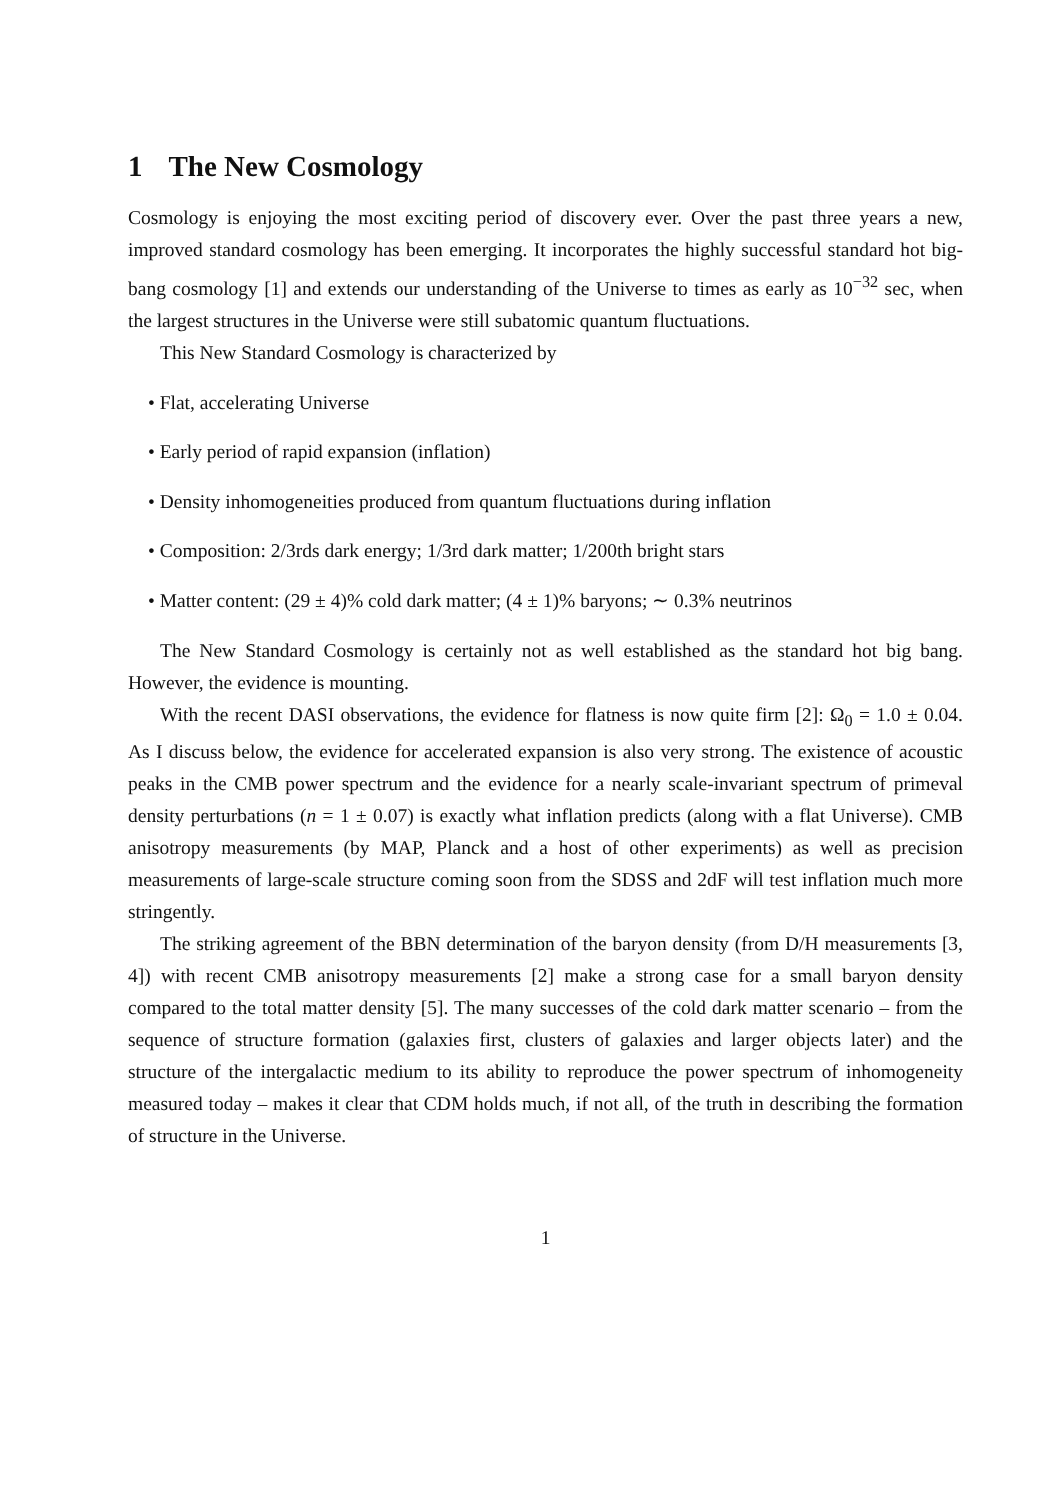1 The New Cosmology
Cosmology is enjoying the most exciting period of discovery ever. Over the past three years a new, improved standard cosmology has been emerging. It incorporates the highly successful standard hot big-bang cosmology [1] and extends our understanding of the Universe to times as early as 10<sup>−32</sup> sec, when the largest structures in the Universe were still subatomic quantum fluctuations.
This New Standard Cosmology is characterized by
• Flat, accelerating Universe
• Early period of rapid expansion (inflation)
• Density inhomogeneities produced from quantum fluctuations during inflation
• Composition: 2/3rds dark energy; 1/3rd dark matter; 1/200th bright stars
• Matter content: (29 ± 4)% cold dark matter; (4 ± 1)% baryons; ∼ 0.3% neutrinos
The New Standard Cosmology is certainly not as well established as the standard hot big bang. However, the evidence is mounting.
With the recent DASI observations, the evidence for flatness is now quite firm [2]: Ω<sub>0</sub> = 1.0 ± 0.04. As I discuss below, the evidence for accelerated expansion is also very strong. The existence of acoustic peaks in the CMB power spectrum and the evidence for a nearly scale-invariant spectrum of primeval density perturbations (n = 1 ± 0.07) is exactly what inflation predicts (along with a flat Universe). CMB anisotropy measurements (by MAP, Planck and a host of other experiments) as well as precision measurements of large-scale structure coming soon from the SDSS and 2dF will test inflation much more stringently.
The striking agreement of the BBN determination of the baryon density (from D/H measurements [3, 4]) with recent CMB anisotropy measurements [2] make a strong case for a small baryon density compared to the total matter density [5]. The many successes of the cold dark matter scenario – from the sequence of structure formation (galaxies first, clusters of galaxies and larger objects later) and the structure of the intergalactic medium to its ability to reproduce the power spectrum of inhomogeneity measured today – makes it clear that CDM holds much, if not all, of the truth in describing the formation of structure in the Universe.
1